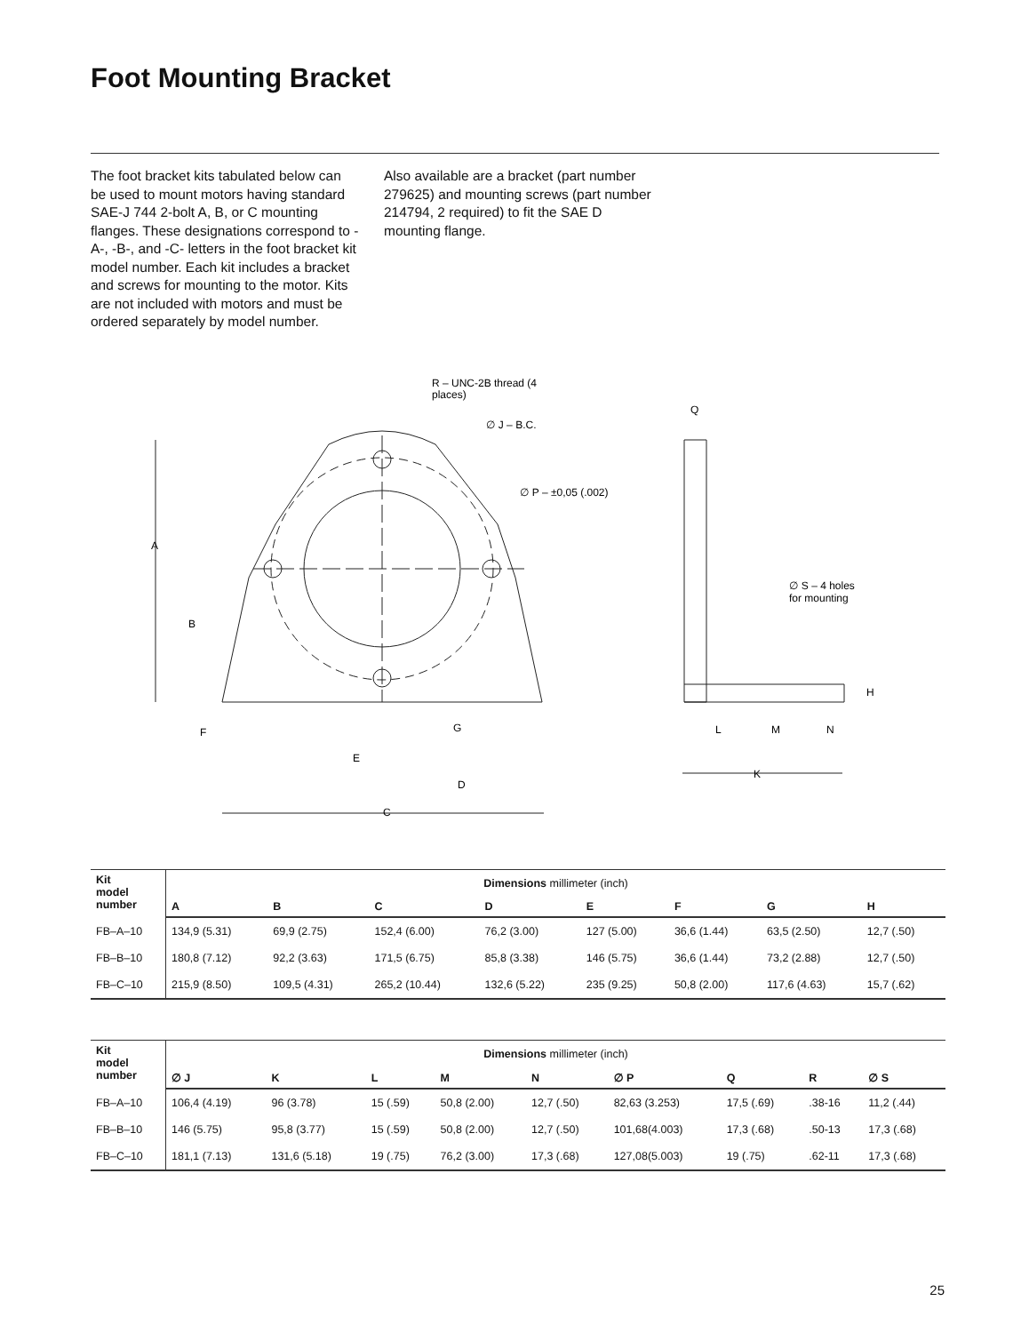Foot Mounting Bracket
The foot bracket kits tabulated below can be used to mount motors having standard SAE-J 744 2-bolt A, B, or C mounting flanges. These designations correspond to -A-, -B-, and -C- letters in the foot bracket kit model number. Each kit includes a bracket and screws for mounting to the motor. Kits are not included with motors and must be ordered separately by model number.
Also available are a bracket (part number 279625) and mounting screws (part number 214794, 2 required) to fit the SAE D mounting flange.
R – UNC-2B thread (4
places)
∅ J – B.C.
∅ P – ±0,05 (.002)
A
B
F
G
E
D
C
Q
∅ S – 4 holes
for mounting
H
L
M
N
K
| Kit model number | Dimensions millimeter (inch) | | | | | | | |
| | A | B | C | D | E | F | G | H |
| FB–A–10 | 134,9 (5.31) | 69,9 (2.75) | 152,4 (6.00) | 76,2 (3.00) | 127 (5.00) | 36,6 (1.44) | 63,5 (2.50) | 12,7 (.50) |
| FB–B–10 | 180,8 (7.12) | 92,2 (3.63) | 171,5 (6.75) | 85,8 (3.38) | 146 (5.75) | 36,6 (1.44) | 73,2 (2.88) | 12,7 (.50) |
| FB–C–10 | 215,9 (8.50) | 109,5 (4.31) | 265,2 (10.44) | 132,6 (5.22) | 235 (9.25) | 50,8 (2.00) | 117,6 (4.63) | 15,7 (.62) |
| Kit model number | Dimensions millimeter (inch) | | | | | | | | |
| | ∅ J | K | L | M | N | ∅ P | Q | R | ∅ S |
| FB–A–10 | 106,4 (4.19) | 96 (3.78) | 15 (.59) | 50,8 (2.00) | 12,7 (.50) | 82,63 (3.253) | 17,5 (.69) | .38-16 | 11,2 (.44) |
| FB–B–10 | 146 (5.75) | 95,8 (3.77) | 15 (.59) | 50,8 (2.00) | 12,7 (.50) | 101,68(4.003) | 17,3 (.68) | .50-13 | 17,3 (.68) |
| FB–C–10 | 181,1 (7.13) | 131,6 (5.18) | 19 (.75) | 76,2 (3.00) | 17,3 (.68) | 127,08(5.003) | 19 (.75) | .62-11 | 17,3 (.68) |
25